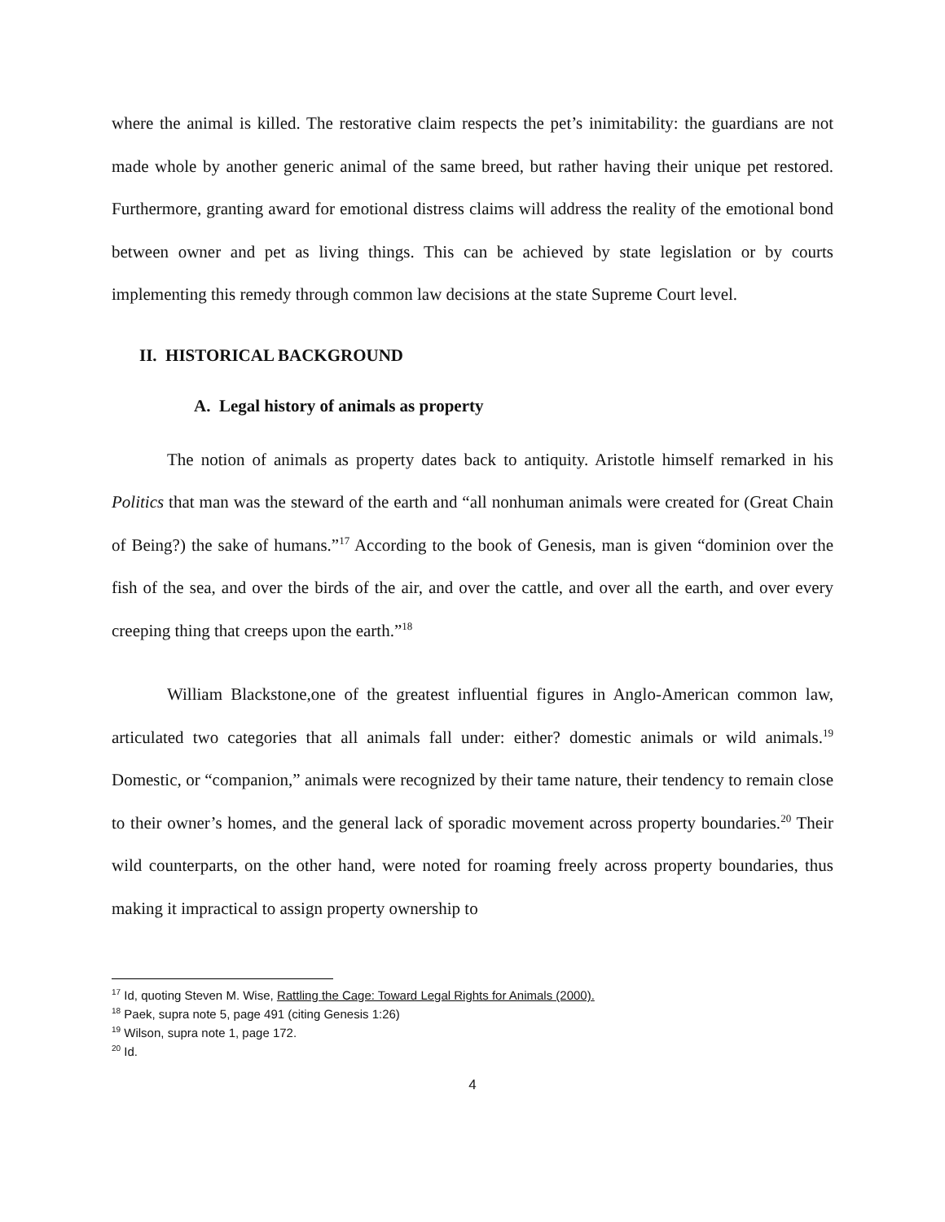where the animal is killed. The restorative claim respects the pet’s inimitability: the guardians are not made whole by another generic animal of the same breed, but rather having their unique pet restored. Furthermore, granting award for emotional distress claims will address the reality of the emotional bond between owner and pet as living things. This can be achieved by state legislation or by courts implementing this remedy through common law decisions at the state Supreme Court level.
II. HISTORICAL BACKGROUND
A. Legal history of animals as property
The notion of animals as property dates back to antiquity. Aristotle himself remarked in his Politics that man was the steward of the earth and “all nonhuman animals were created for (Great Chain of Being?) the sake of humans.”<sup>17</sup> According to the book of Genesis, man is given “dominion over the fish of the sea, and over the birds of the air, and over the cattle, and over all the earth, and over every creeping thing that creeps upon the earth.”<sup>18</sup>
William Blackstone,one of the greatest influential figures in Anglo-American common law, articulated two categories that all animals fall under: either? domestic animals or wild animals.<sup>19</sup> Domestic, or “companion,” animals were recognized by their tame nature, their tendency to remain close to their owner’s homes, and the general lack of sporadic movement across property boundaries.<sup>20</sup> Their wild counterparts, on the other hand, were noted for roaming freely across property boundaries, thus making it impractical to assign property ownership to
<sup>17</sup> Id, quoting Steven M. Wise, Rattling the Cage: Toward Legal Rights for Animals (2000).
<sup>18</sup> Paek, supra note 5, page 491 (citing Genesis 1:26)
<sup>19</sup> Wilson, supra note 1, page 172.
<sup>20</sup> Id.
4